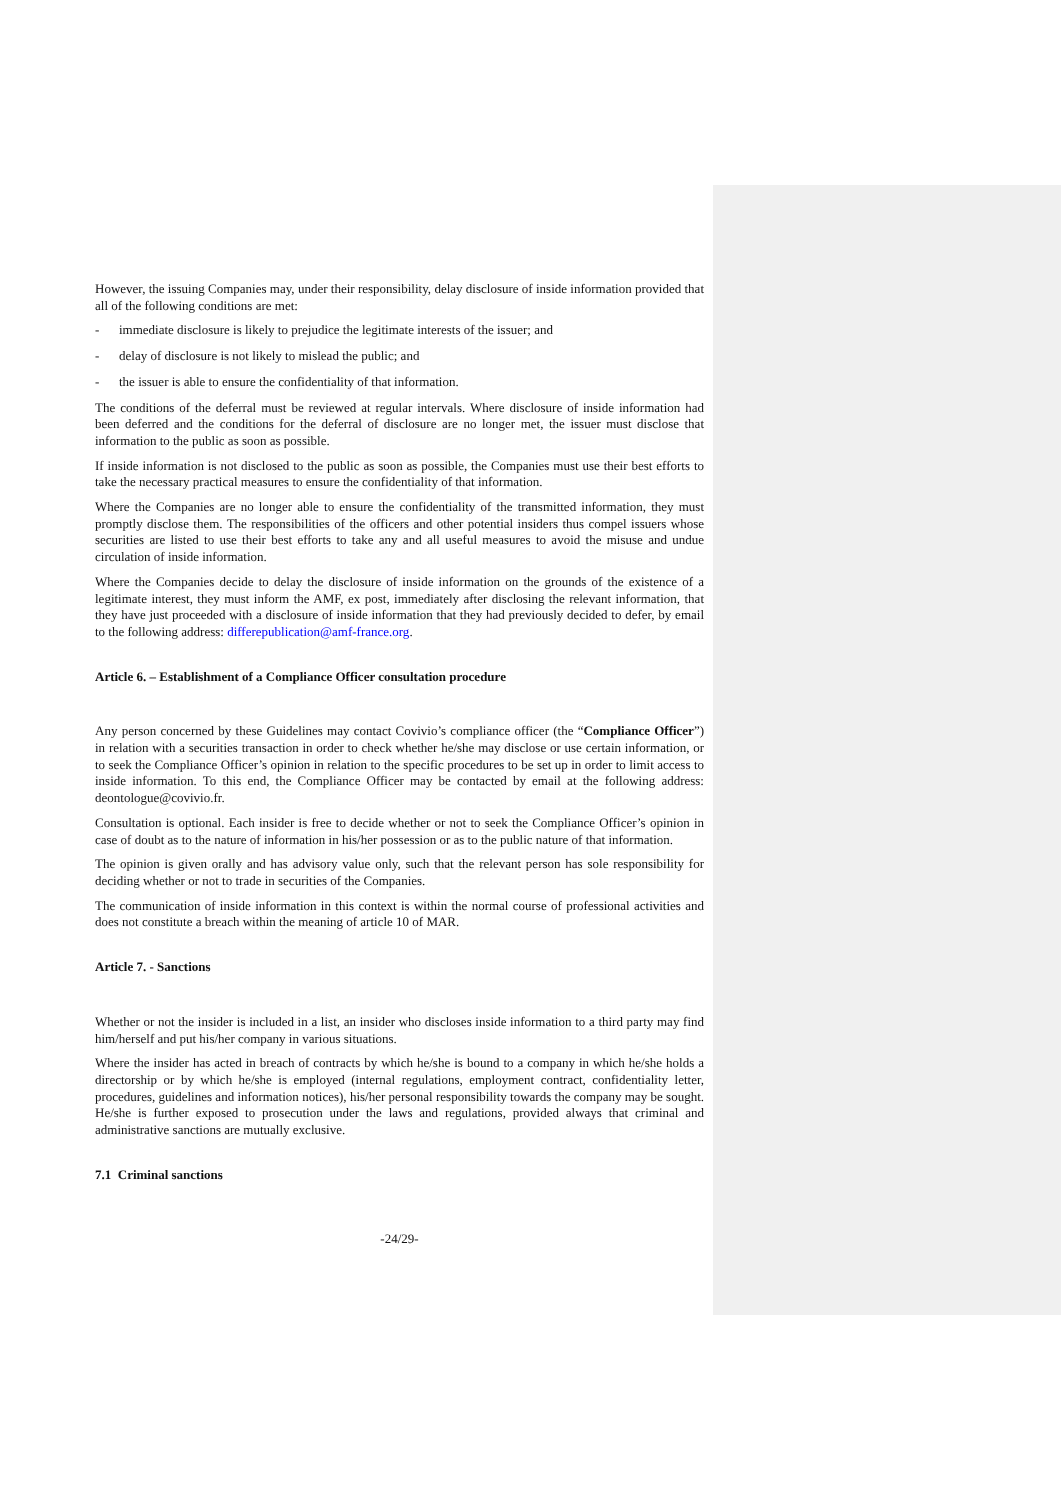However, the issuing Companies may, under their responsibility, delay disclosure of inside information provided that all of the following conditions are met:
- immediate disclosure is likely to prejudice the legitimate interests of the issuer; and
- delay of disclosure is not likely to mislead the public; and
- the issuer is able to ensure the confidentiality of that information.
The conditions of the deferral must be reviewed at regular intervals. Where disclosure of inside information had been deferred and the conditions for the deferral of disclosure are no longer met, the issuer must disclose that information to the public as soon as possible.
If inside information is not disclosed to the public as soon as possible, the Companies must use their best efforts to take the necessary practical measures to ensure the confidentiality of that information.
Where the Companies are no longer able to ensure the confidentiality of the transmitted information, they must promptly disclose them. The responsibilities of the officers and other potential insiders thus compel issuers whose securities are listed to use their best efforts to take any and all useful measures to avoid the misuse and undue circulation of inside information.
Where the Companies decide to delay the disclosure of inside information on the grounds of the existence of a legitimate interest, they must inform the AMF, ex post, immediately after disclosing the relevant information, that they have just proceeded with a disclosure of inside information that they had previously decided to defer, by email to the following address: differepublication@amf-france.org.
Article 6. – Establishment of a Compliance Officer consultation procedure
Any person concerned by these Guidelines may contact Covivio’s compliance officer (the “Compliance Officer”) in relation with a securities transaction in order to check whether he/she may disclose or use certain information, or to seek the Compliance Officer’s opinion in relation to the specific procedures to be set up in order to limit access to inside information. To this end, the Compliance Officer may be contacted by email at the following address: deontologue@covivio.fr.
Consultation is optional. Each insider is free to decide whether or not to seek the Compliance Officer’s opinion in case of doubt as to the nature of information in his/her possession or as to the public nature of that information.
The opinion is given orally and has advisory value only, such that the relevant person has sole responsibility for deciding whether or not to trade in securities of the Companies.
The communication of inside information in this context is within the normal course of professional activities and does not constitute a breach within the meaning of article 10 of MAR.
Article 7. - Sanctions
Whether or not the insider is included in a list, an insider who discloses inside information to a third party may find him/herself and put his/her company in various situations.
Where the insider has acted in breach of contracts by which he/she is bound to a company in which he/she holds a directorship or by which he/she is employed (internal regulations, employment contract, confidentiality letter, procedures, guidelines and information notices), his/her personal responsibility towards the company may be sought. He/she is further exposed to prosecution under the laws and regulations, provided always that criminal and administrative sanctions are mutually exclusive.
7.1 Criminal sanctions
-24/29-